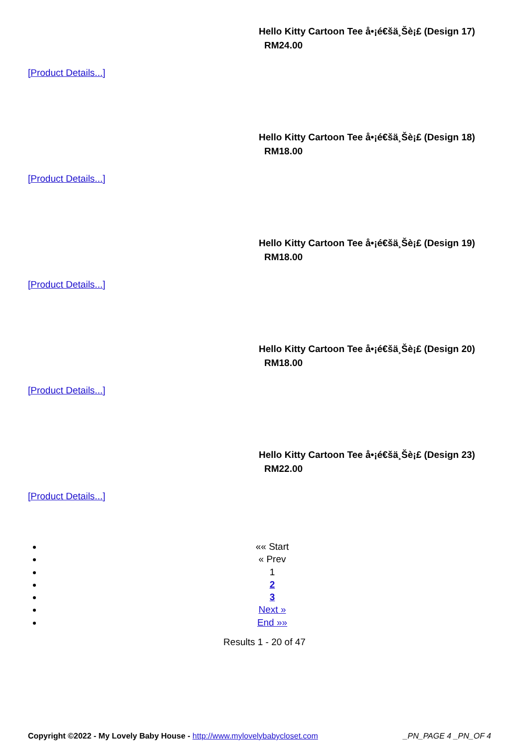Hello Kitty Cartoon Tee å•¡é€šä¸Šè¡£ (Design 17)
RM24.00
[Product Details...]
Hello Kitty Cartoon Tee å•¡é€šä¸Šè¡£ (Design 18)
RM18.00
[Product Details...]
Hello Kitty Cartoon Tee å•¡é€šä¸Šè¡£ (Design 19)
RM18.00
[Product Details...]
Hello Kitty Cartoon Tee å•¡é€šä¸Šè¡£ (Design 20)
RM18.00
[Product Details...]
Hello Kitty Cartoon Tee å•¡é€šä¸Šè¡£ (Design 23)
RM22.00
[Product Details...]
«« Start
« Prev
1
2
3
Next »
End »»
Results 1 - 20 of 47
Copyright ©2022 - My Lovely Baby House - http://www.mylovelybabycloset.com _PN_PAGE 4 _PN_OF 4